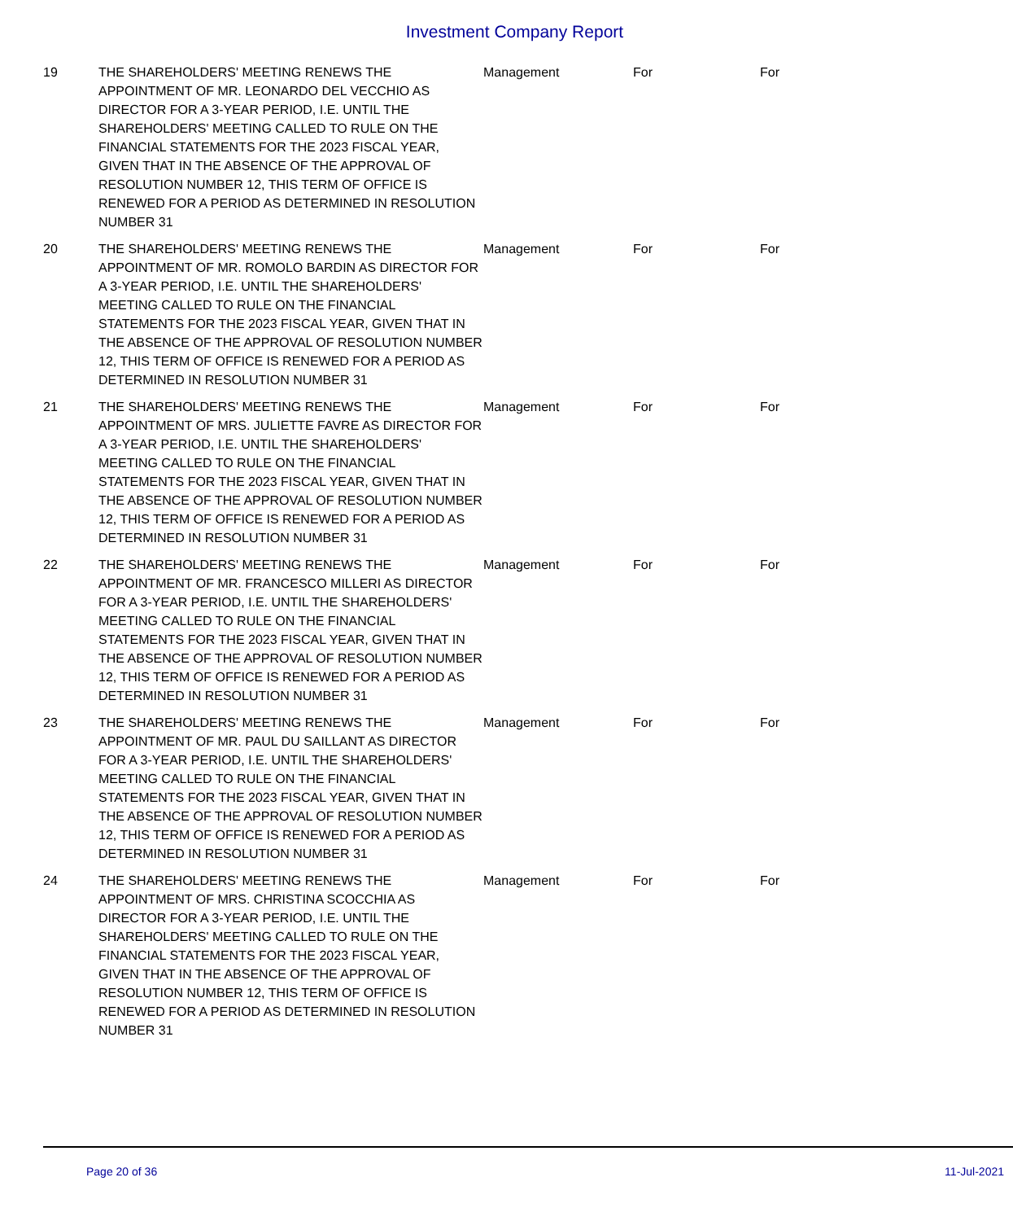Investment Company Report
| 19 | THE SHAREHOLDERS' MEETING RENEWS THE APPOINTMENT OF MR. LEONARDO DEL VECCHIO AS DIRECTOR FOR A 3-YEAR PERIOD, I.E. UNTIL THE SHAREHOLDERS' MEETING CALLED TO RULE ON THE FINANCIAL STATEMENTS FOR THE 2023 FISCAL YEAR, GIVEN THAT IN THE ABSENCE OF THE APPROVAL OF RESOLUTION NUMBER 12, THIS TERM OF OFFICE IS RENEWED FOR A PERIOD AS DETERMINED IN RESOLUTION NUMBER 31 | Management | For | For |
| 20 | THE SHAREHOLDERS' MEETING RENEWS THE APPOINTMENT OF MR. ROMOLO BARDIN AS DIRECTOR FOR A 3-YEAR PERIOD, I.E. UNTIL THE SHAREHOLDERS' MEETING CALLED TO RULE ON THE FINANCIAL STATEMENTS FOR THE 2023 FISCAL YEAR, GIVEN THAT IN THE ABSENCE OF THE APPROVAL OF RESOLUTION NUMBER 12, THIS TERM OF OFFICE IS RENEWED FOR A PERIOD AS DETERMINED IN RESOLUTION NUMBER 31 | Management | For | For |
| 21 | THE SHAREHOLDERS' MEETING RENEWS THE APPOINTMENT OF MRS. JULIETTE FAVRE AS DIRECTOR FOR A 3-YEAR PERIOD, I.E. UNTIL THE SHAREHOLDERS' MEETING CALLED TO RULE ON THE FINANCIAL STATEMENTS FOR THE 2023 FISCAL YEAR, GIVEN THAT IN THE ABSENCE OF THE APPROVAL OF RESOLUTION NUMBER 12, THIS TERM OF OFFICE IS RENEWED FOR A PERIOD AS DETERMINED IN RESOLUTION NUMBER 31 | Management | For | For |
| 22 | THE SHAREHOLDERS' MEETING RENEWS THE APPOINTMENT OF MR. FRANCESCO MILLERI AS DIRECTOR FOR A 3-YEAR PERIOD, I.E. UNTIL THE SHAREHOLDERS' MEETING CALLED TO RULE ON THE FINANCIAL STATEMENTS FOR THE 2023 FISCAL YEAR, GIVEN THAT IN THE ABSENCE OF THE APPROVAL OF RESOLUTION NUMBER 12, THIS TERM OF OFFICE IS RENEWED FOR A PERIOD AS DETERMINED IN RESOLUTION NUMBER 31 | Management | For | For |
| 23 | THE SHAREHOLDERS' MEETING RENEWS THE APPOINTMENT OF MR. PAUL DU SAILLANT AS DIRECTOR FOR A 3-YEAR PERIOD, I.E. UNTIL THE SHAREHOLDERS' MEETING CALLED TO RULE ON THE FINANCIAL STATEMENTS FOR THE 2023 FISCAL YEAR, GIVEN THAT IN THE ABSENCE OF THE APPROVAL OF RESOLUTION NUMBER 12, THIS TERM OF OFFICE IS RENEWED FOR A PERIOD AS DETERMINED IN RESOLUTION NUMBER 31 | Management | For | For |
| 24 | THE SHAREHOLDERS' MEETING RENEWS THE APPOINTMENT OF MRS. CHRISTINA SCOCCHIA AS DIRECTOR FOR A 3-YEAR PERIOD, I.E. UNTIL THE SHAREHOLDERS' MEETING CALLED TO RULE ON THE FINANCIAL STATEMENTS FOR THE 2023 FISCAL YEAR, GIVEN THAT IN THE ABSENCE OF THE APPROVAL OF RESOLUTION NUMBER 12, THIS TERM OF OFFICE IS RENEWED FOR A PERIOD AS DETERMINED IN RESOLUTION NUMBER 31 | Management | For | For |
Page 20 of 36 11-Jul-2021